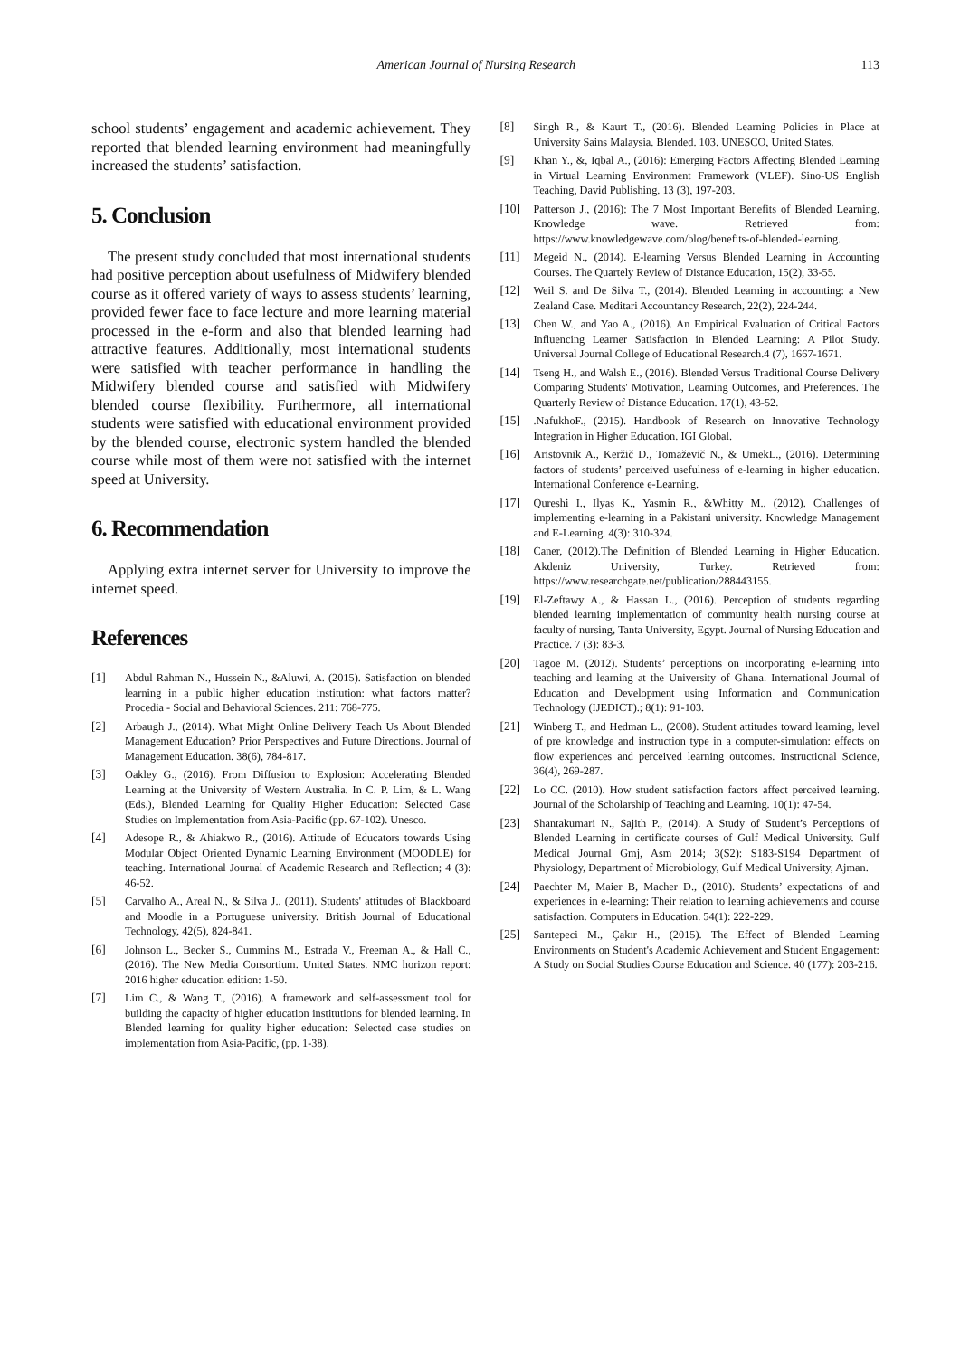American Journal of Nursing Research 113
school students’ engagement and academic achievement. They reported that blended learning environment had meaningfully increased the students’ satisfaction.
5. Conclusion
The present study concluded that most international students had positive perception about usefulness of Midwifery blended course as it offered variety of ways to assess students’ learning, provided fewer face to face lecture and more learning material processed in the e-form and also that blended learning had attractive features. Additionally, most international students were satisfied with teacher performance in handling the Midwifery blended course and satisfied with Midwifery blended course flexibility. Furthermore, all international students were satisfied with educational environment provided by the blended course, electronic system handled the blended course while most of them were not satisfied with the internet speed at University.
6. Recommendation
Applying extra internet server for University to improve the internet speed.
References
[1] Abdul Rahman N., Hussein N., &Aluwi, A. (2015). Satisfaction on blended learning in a public higher education institution: what factors matter? Procedia - Social and Behavioral Sciences. 211: 768-775.
[2] Arbaugh J., (2014). What Might Online Delivery Teach Us About Blended Management Education? Prior Perspectives and Future Directions. Journal of Management Education. 38(6), 784-817.
[3] Oakley G., (2016). From Diffusion to Explosion: Accelerating Blended Learning at the University of Western Australia. In C. P. Lim, & L. Wang (Eds.), Blended Learning for Quality Higher Education: Selected Case Studies on Implementation from Asia-Pacific (pp. 67-102). Unesco.
[4] Adesope R., & Ahiakwo R., (2016). Attitude of Educators towards Using Modular Object Oriented Dynamic Learning Environment (MOODLE) for teaching. International Journal of Academic Research and Reflection; 4 (3): 46-52.
[5] Carvalho A., Areal N., & Silva J., (2011). Students' attitudes of Blackboard and Moodle in a Portuguese university. British Journal of Educational Technology, 42(5), 824-841.
[6] Johnson L., Becker S., Cummins M., Estrada V., Freeman A., & Hall C., (2016). The New Media Consortium. United States. NMC horizon report: 2016 higher education edition: 1-50.
[7] Lim C., & Wang T., (2016). A framework and self-assessment tool for building the capacity of higher education institutions for blended learning. In Blended learning for quality higher education: Selected case studies on implementation from Asia-Pacific, (pp. 1-38).
[8] Singh R., & Kaurt T., (2016). Blended Learning Policies in Place at University Sains Malaysia. Blended. 103. UNESCO, United States.
[9] Khan Y., &, Iqbal A., (2016): Emerging Factors Affecting Blended Learning in Virtual Learning Environment Framework (VLEF). Sino-US English Teaching, David Publishing. 13 (3), 197-203.
[10] Patterson J., (2016): The 7 Most Important Benefits of Blended Learning. Knowledge wave. Retrieved from: https://www.knowledgewave.com/blog/benefits-of-blended-learning.
[11] Megeid N., (2014). E-learning Versus Blended Learning in Accounting Courses. The Quartely Review of Distance Education, 15(2), 33-55.
[12] Weil S. and De Silva T., (2014). Blended Learning in accounting: a New Zealand Case. Meditari Accountancy Research, 22(2), 224-244.
[13] Chen W., and Yao A., (2016). An Empirical Evaluation of Critical Factors Influencing Learner Satisfaction in Blended Learning: A Pilot Study. Universal Journal College of Educational Research.4 (7), 1667-1671.
[14] Tseng H., and Walsh E., (2016). Blended Versus Traditional Course Delivery Comparing Students' Motivation, Learning Outcomes, and Preferences. The Quarterly Review of Distance Education. 17(1), 43-52.
[15] .NafukhoF., (2015). Handbook of Research on Innovative Technology Integration in Higher Education. IGI Global.
[16] Aristovnik A., Keržič D., Tomaževič N., & UmekL., (2016). Determining factors of students’ perceived usefulness of e-learning in higher education. International Conference e-Learning.
[17] Qureshi I., Ilyas K., Yasmin R., &Whitty M., (2012). Challenges of implementing e-learning in a Pakistani university. Knowledge Management and E-Learning. 4(3): 310-324.
[18] Caner, (2012).The Definition of Blended Learning in Higher Education. Akdeniz University, Turkey. Retrieved from: https://www.researchgate.net/publication/288443155.
[19] El-Zeftawy A., & Hassan L., (2016). Perception of students regarding blended learning implementation of community health nursing course at faculty of nursing, Tanta University, Egypt. Journal of Nursing Education and Practice. 7 (3): 83-3.
[20] Tagoe M. (2012). Students’ perceptions on incorporating e-learning into teaching and learning at the University of Ghana. International Journal of Education and Development using Information and Communication Technology (IJEDICT).; 8(1): 91-103.
[21] Winberg T., and Hedman L., (2008). Student attitudes toward learning, level of pre knowledge and instruction type in a computer-simulation: effects on flow experiences and perceived learning outcomes. Instructional Science, 36(4), 269-287.
[22] Lo CC. (2010). How student satisfaction factors affect perceived learning. Journal of the Scholarship of Teaching and Learning. 10(1): 47-54.
[23] Shantakumari N., Sajith P., (2014). A Study of Student’s Perceptions of Blended Learning in certificate courses of Gulf Medical University. Gulf Medical Journal Gmj, Asm 2014; 3(S2): S183-S194 Department of Physiology, Department of Microbiology, Gulf Medical University, Ajman.
[24] Paechter M, Maier B, Macher D., (2010). Students’ expectations of and experiences in e-learning: Their relation to learning achievements and course satisfaction. Computers in Education. 54(1): 222-229.
[25] Sarıtepeci M., Çakır H., (2015). The Effect of Blended Learning Environments on Student's Academic Achievement and Student Engagement: A Study on Social Studies Course Education and Science. 40 (177): 203-216.